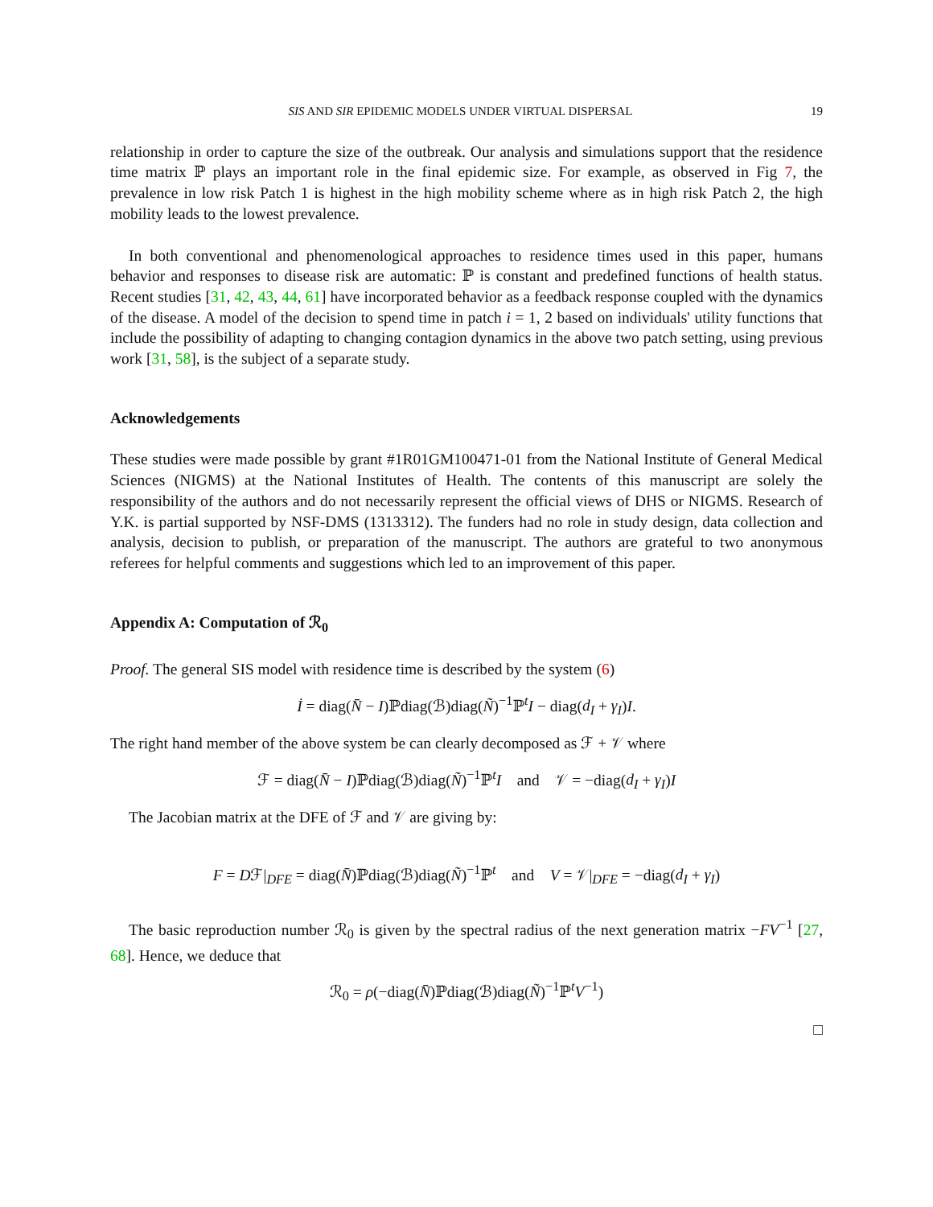SIS AND SIR EPIDEMIC MODELS UNDER VIRTUAL DISPERSAL 19
relationship in order to capture the size of the outbreak. Our analysis and simulations support that the residence time matrix ℙ plays an important role in the final epidemic size. For example, as observed in Fig 7, the prevalence in low risk Patch 1 is highest in the high mobility scheme where as in high risk Patch 2, the high mobility leads to the lowest prevalence.
In both conventional and phenomenological approaches to residence times used in this paper, humans behavior and responses to disease risk are automatic: ℙ is constant and predefined functions of health status. Recent studies [31, 42, 43, 44, 61] have incorporated behavior as a feedback response coupled with the dynamics of the disease. A model of the decision to spend time in patch i = 1, 2 based on individuals' utility functions that include the possibility of adapting to changing contagion dynamics in the above two patch setting, using previous work [31, 58], is the subject of a separate study.
Acknowledgements
These studies were made possible by grant #1R01GM100471-01 from the National Institute of General Medical Sciences (NIGMS) at the National Institutes of Health. The contents of this manuscript are solely the responsibility of the authors and do not necessarily represent the official views of DHS or NIGMS. Research of Y.K. is partial supported by NSF-DMS (1313312). The funders had no role in study design, data collection and analysis, decision to publish, or preparation of the manuscript. The authors are grateful to two anonymous referees for helpful comments and suggestions which led to an improvement of this paper.
Appendix A: Computation of ℛ<sub>0</sub>
Proof. The general SIS model with residence time is described by the system (6)
İ = diag(N̄ − I)ℙdiag(ℬ)diag(Ñ)<sup>−1</sup>ℙ<sup>t</sup>I − diag(d<sub>I</sub> + γ<sub>I</sub>)I.
The right hand member of the above system be can clearly decomposed as ℱ + 𝒱 where
ℱ = diag(N̄ − I)ℙdiag(ℬ)diag(Ñ)<sup>−1</sup>ℙ<sup>t</sup>I and 𝒱 = −diag(d<sub>I</sub> + γ<sub>I</sub>)I
The Jacobian matrix at the DFE of ℱ and 𝒱 are giving by:
F = Dℱ|<sub>DFE</sub> = diag(N̄)ℙdiag(ℬ)diag(Ñ)<sup>−1</sup>ℙ<sup>t</sup> and V = 𝒱|<sub>DFE</sub> = −diag(d<sub>I</sub> + γ<sub>I</sub>)
The basic reproduction number ℛ<sub>0</sub> is given by the spectral radius of the next generation matrix −FV<sup>−1</sup> [27, 68]. Hence, we deduce that
ℛ<sub>0</sub> = ρ(−diag(N̄)ℙdiag(ℬ)diag(Ñ)<sup>−1</sup>ℙ<sup>t</sup>V<sup>−1</sup>)
□